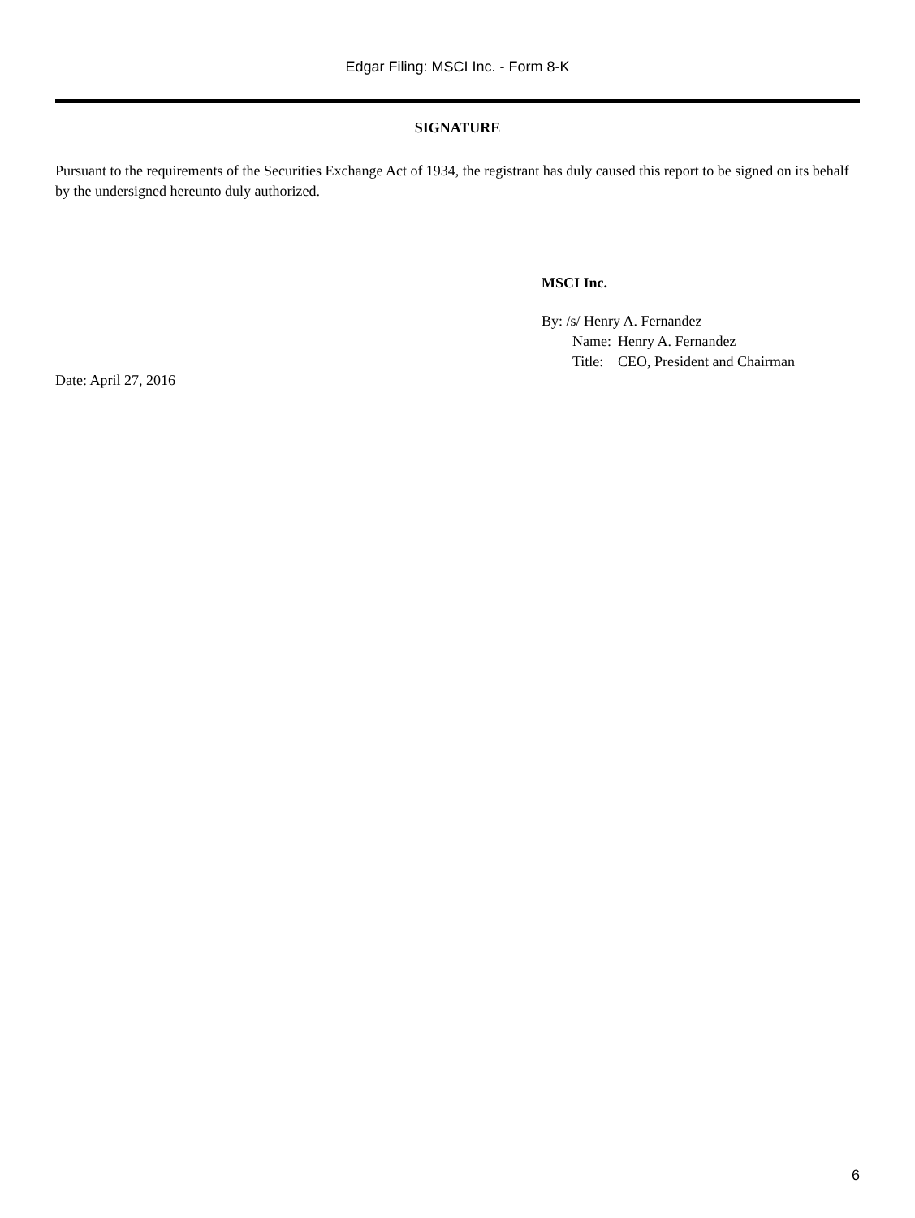Edgar Filing: MSCI Inc. - Form 8-K
SIGNATURE
Pursuant to the requirements of the Securities Exchange Act of 1934, the registrant has duly caused this report to be signed on its behalf by the undersigned hereunto duly authorized.
MSCI Inc.
By: /s/ Henry A. Fernandez
| Name: | Henry A. Fernandez |
| Title: | CEO, President and Chairman |
Date: April 27, 2016
6